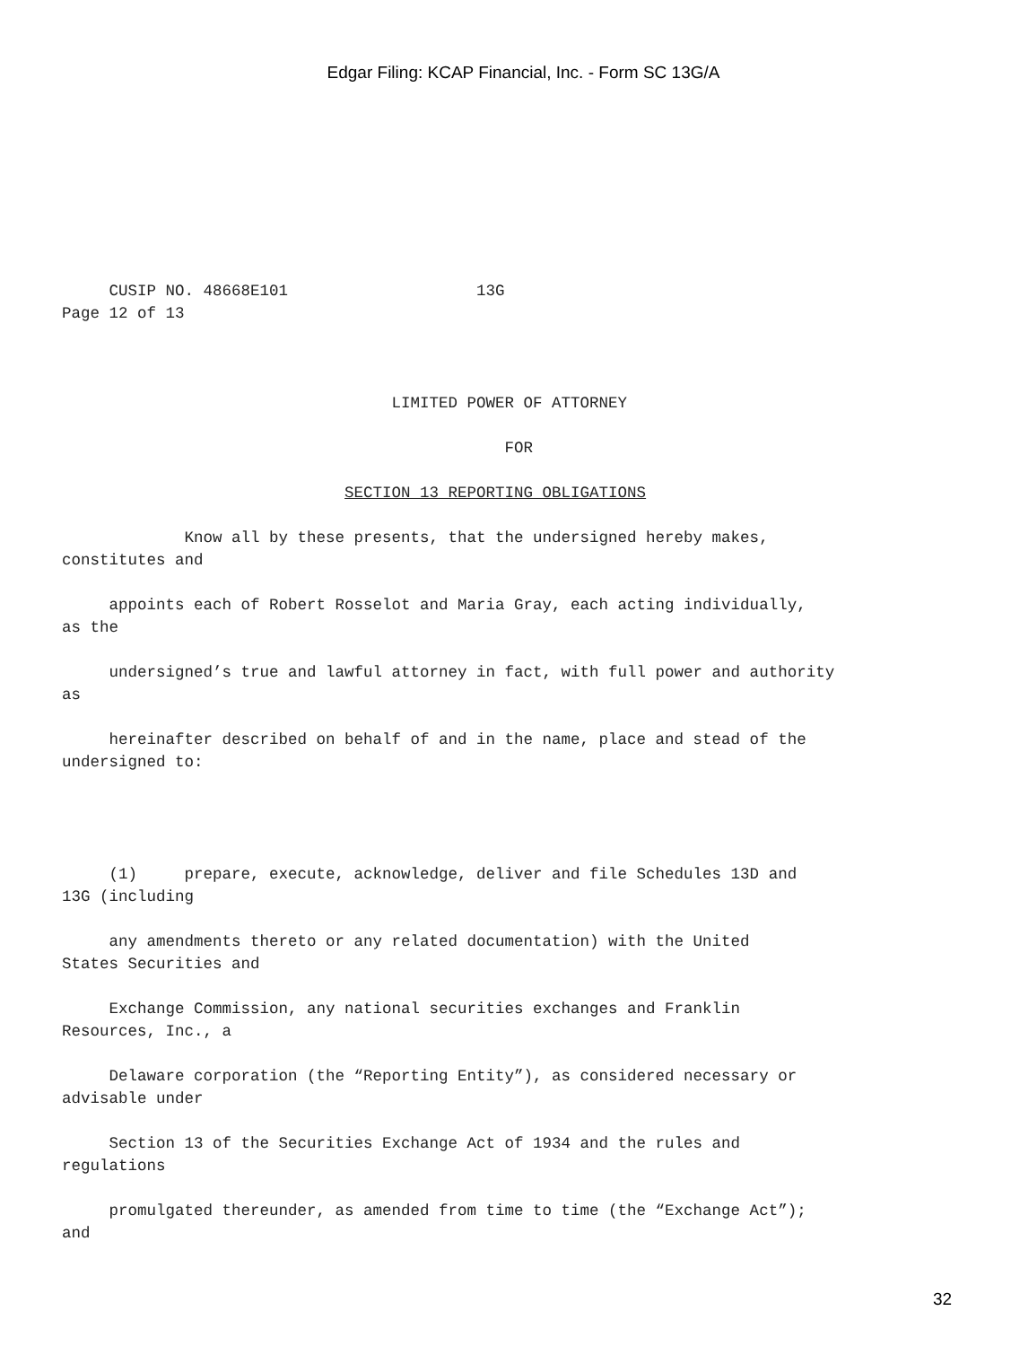Edgar Filing: KCAP Financial, Inc. - Form SC 13G/A
CUSIP NO. 48668E101 13G Page 12 of 13
LIMITED POWER OF ATTORNEY
FOR
SECTION 13 REPORTING OBLIGATIONS
Know all by these presents, that the undersigned hereby makes, constitutes and
appoints each of Robert Rosselot and Maria Gray, each acting individually, as the
undersigned’s true and lawful attorney in fact, with full power and authority as
hereinafter described on behalf of and in the name, place and stead of the undersigned to:
(1) prepare, execute, acknowledge, deliver and file Schedules 13D and 13G (including
any amendments thereto or any related documentation) with the United States Securities and
Exchange Commission, any national securities exchanges and Franklin Resources, Inc., a
Delaware corporation (the “Reporting Entity”), as considered necessary or advisable under
Section 13 of the Securities Exchange Act of 1934 and the rules and regulations
promulgated thereunder, as amended from time to time (the “Exchange Act”); and
32